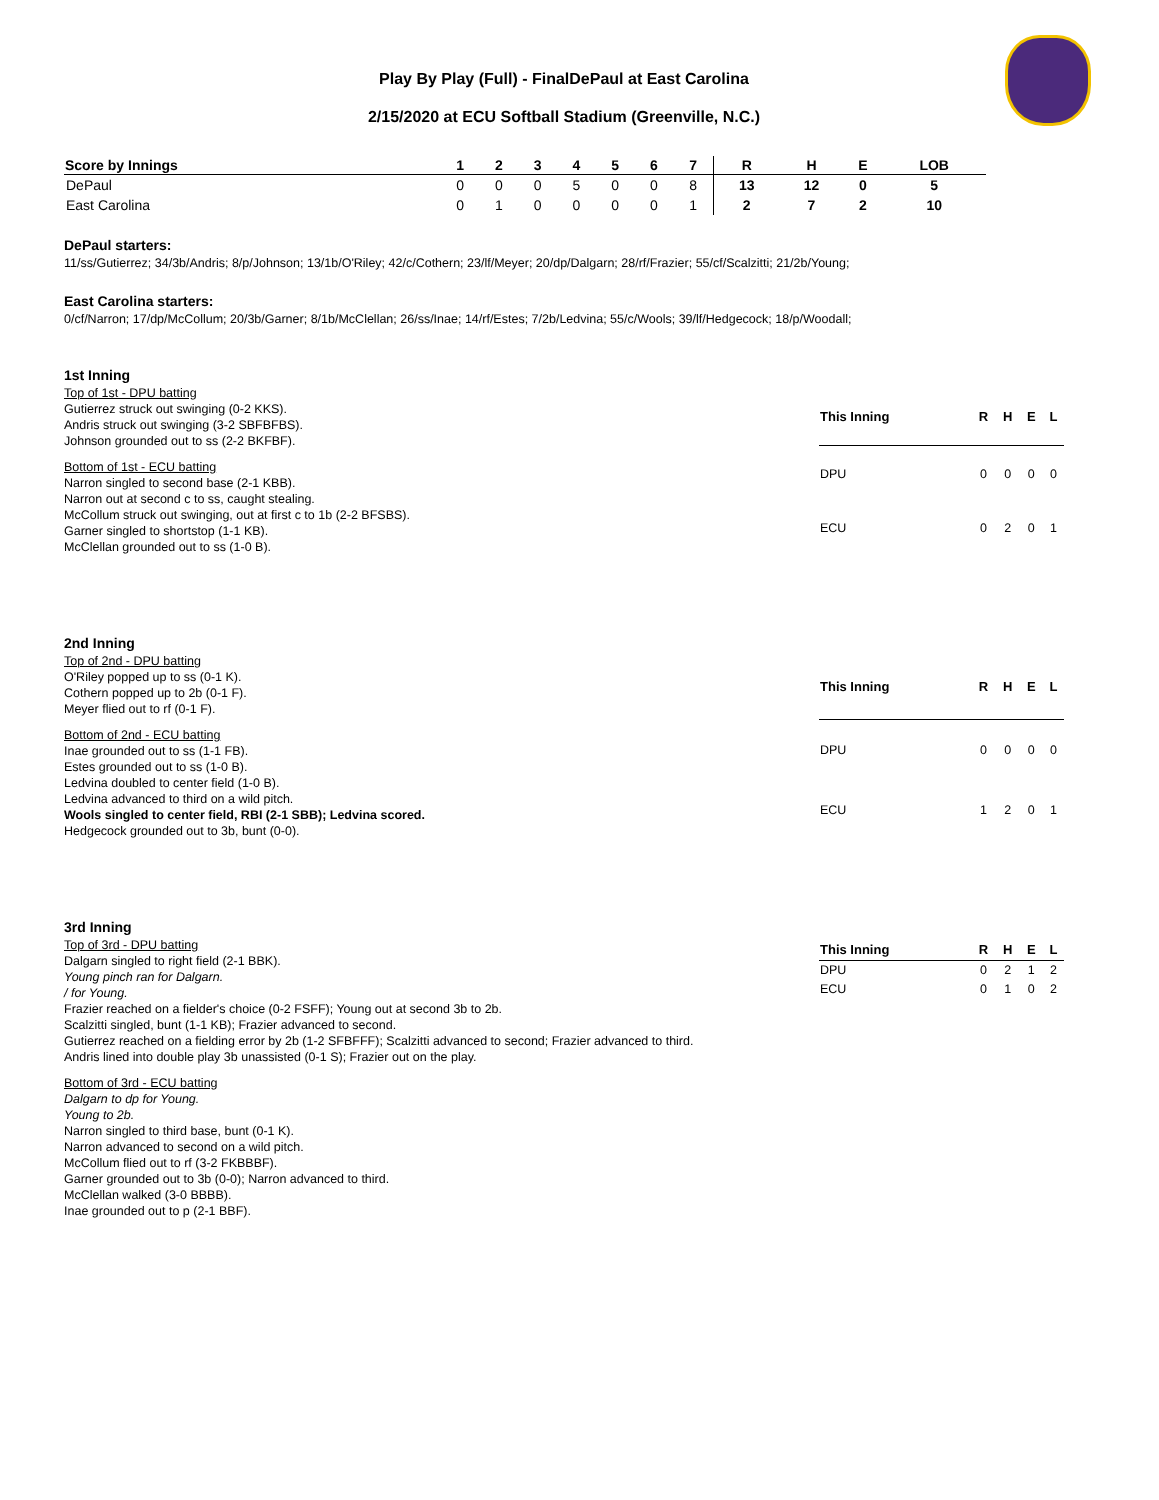Play By Play (Full) - FinalDePaul at East Carolina
2/15/2020 at ECU Softball Stadium (Greenville, N.C.)
| Score by Innings | 1 | 2 | 3 | 4 | 5 | 6 | 7 | R | H | E | LOB |
| --- | --- | --- | --- | --- | --- | --- | --- | --- | --- | --- | --- |
| DePaul | 0 | 0 | 0 | 5 | 0 | 0 | 8 | 13 | 12 | 0 | 5 |
| East Carolina | 0 | 1 | 0 | 0 | 0 | 0 | 1 | 2 | 7 | 2 | 10 |
DePaul starters:
11/ss/Gutierrez; 34/3b/Andris; 8/p/Johnson; 13/1b/O'Riley; 42/c/Cothern; 23/lf/Meyer; 20/dp/Dalgarn; 28/rf/Frazier; 55/cf/Scalzitti; 21/2b/Young;
East Carolina starters:
0/cf/Narron; 17/dp/McCollum; 20/3b/Garner; 8/1b/McClellan; 26/ss/Inae; 14/rf/Estes; 7/2b/Ledvina; 55/c/Wools; 39/lf/Hedgecock; 18/p/Woodall;
1st Inning
Top of 1st - DPU batting
Gutierrez struck out swinging (0-2 KKS).
Andris struck out swinging (3-2 SBFBFBS).
Johnson grounded out to ss (2-2 BKFBF).
Bottom of 1st - ECU batting
Narron singled to second base (2-1 KBB).
Narron out at second c to ss, caught stealing.
McCollum struck out swinging, out at first c to 1b (2-2 BFSBS).
Garner singled to shortstop (1-1 KB).
McClellan grounded out to ss (1-0 B).
| This Inning | R | H | E | L |
| --- | --- | --- | --- | --- |
| DPU | 0 | 0 | 0 | 0 |
| ECU | 0 | 2 | 0 | 1 |
2nd Inning
Top of 2nd - DPU batting
O'Riley popped up to ss (0-1 K).
Cothern popped up to 2b (0-1 F).
Meyer flied out to rf (0-1 F).
Bottom of 2nd - ECU batting
Inae grounded out to ss (1-1 FB).
Estes grounded out to ss (1-0 B).
Ledvina doubled to center field (1-0 B).
Ledvina advanced to third on a wild pitch.
Wools singled to center field, RBI (2-1 SBB); Ledvina scored.
Hedgecock grounded out to 3b, bunt (0-0).
| This Inning | R | H | E | L |
| --- | --- | --- | --- | --- |
| DPU | 0 | 0 | 0 | 0 |
| ECU | 1 | 2 | 0 | 1 |
3rd Inning
Top of 3rd - DPU batting
Dalgarn singled to right field (2-1 BBK).
Young pinch ran for Dalgarn.
/ for Young.
Frazier reached on a fielder's choice (0-2 FSFF); Young out at second 3b to 2b.
Scalzitti singled, bunt (1-1 KB); Frazier advanced to second.
Gutierrez reached on a fielding error by 2b (1-2 SFBFFF); Scalzitti advanced to second; Frazier advanced to third.
Andris lined into double play 3b unassisted (0-1 S); Frazier out on the play.
Bottom of 3rd - ECU batting
Dalgarn to dp for Young.
Young to 2b.
Narron singled to third base, bunt (0-1 K).
Narron advanced to second on a wild pitch.
McCollum flied out to rf (3-2 FKBBBF).
Garner grounded out to 3b (0-0); Narron advanced to third.
McClellan walked (3-0 BBBB).
Inae grounded out to p (2-1 BBF).
| This Inning | R | H | E | L |
| --- | --- | --- | --- | --- |
| DPU | 0 | 2 | 1 | 2 |
| ECU | 0 | 1 | 0 | 2 |